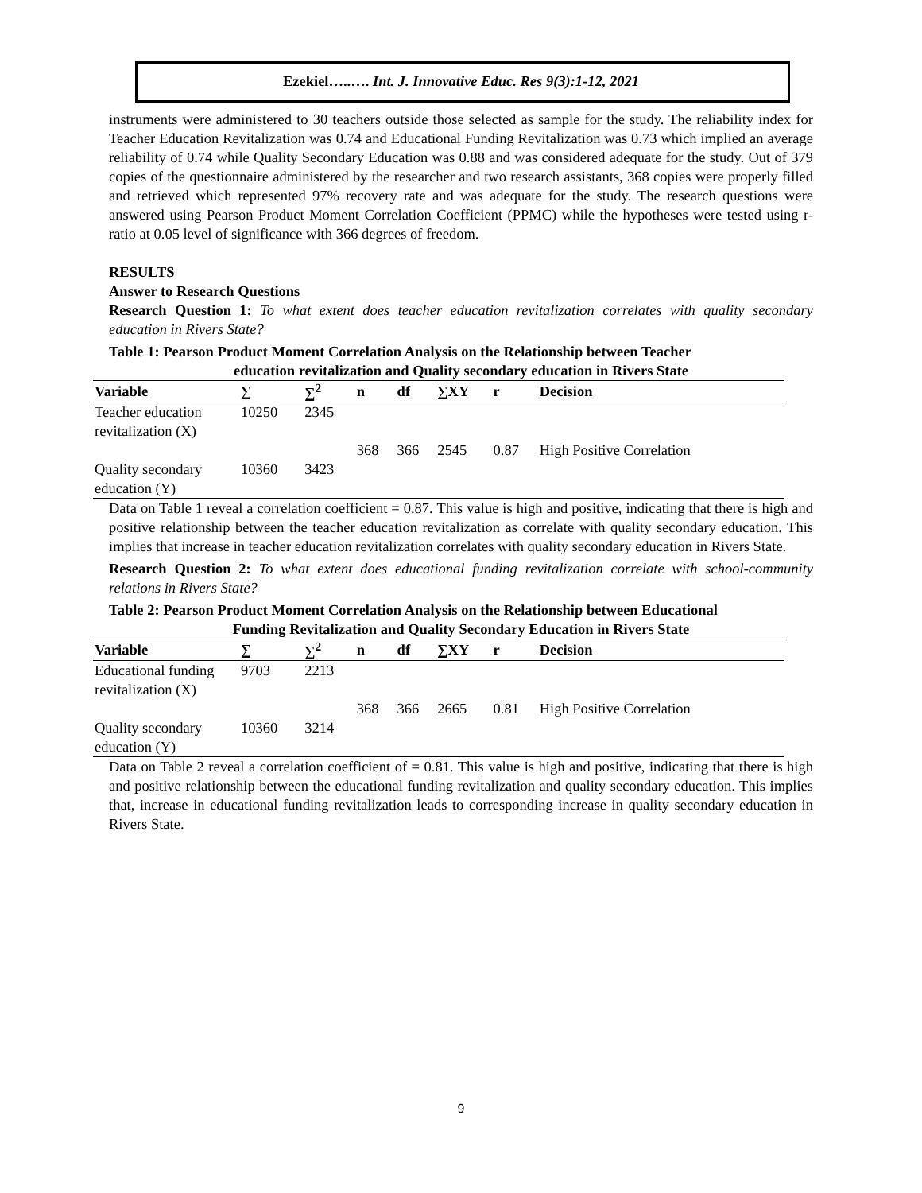Ezekiel…..…. Int. J. Innovative Educ. Res 9(3):1-12, 2021
instruments were administered to 30 teachers outside those selected as sample for the study. The reliability index for Teacher Education Revitalization was 0.74 and Educational Funding Revitalization was 0.73 which implied an average reliability of 0.74 while Quality Secondary Education was 0.88 and was considered adequate for the study. Out of 379 copies of the questionnaire administered by the researcher and two research assistants, 368 copies were properly filled and retrieved which represented 97% recovery rate and was adequate for the study. The research questions were answered using Pearson Product Moment Correlation Coefficient (PPMC) while the hypotheses were tested using r-ratio at 0.05 level of significance with 366 degrees of freedom.
RESULTS
Answer to Research Questions
Research Question 1: To what extent does teacher education revitalization correlates with quality secondary education in Rivers State?
Table 1: Pearson Product Moment Correlation Analysis on the Relationship between Teacher
education revitalization and Quality secondary education in Rivers State
| Variable | ∑ | ∑<sup>2</sup> | n | df | ∑XY | r | Decision |
| --- | --- | --- | --- | --- | --- | --- | --- |
| Teacher education revitalization (X) | 10250 | 2345 | | | | | |
| | | | 368 | 366 | 2545 | 0.87 | High Positive Correlation |
| Quality secondary education (Y) | 10360 | 3423 | | | | | |
Data on Table 1 reveal a correlation coefficient = 0.87. This value is high and positive, indicating that there is high and positive relationship between the teacher education revitalization as correlate with quality secondary education. This implies that increase in teacher education revitalization correlates with quality secondary education in Rivers State.
Research Question 2: To what extent does educational funding revitalization correlate with school-community relations in Rivers State?
Table 2: Pearson Product Moment Correlation Analysis on the Relationship between Educational
Funding Revitalization and Quality Secondary Education in Rivers State
| Variable | ∑ | ∑<sup>2</sup> | n | df | ∑XY | r | Decision |
| --- | --- | --- | --- | --- | --- | --- | --- |
| Educational funding revitalization (X) | 9703 | 2213 | | | | | |
| | | | 368 | 366 | 2665 | 0.81 | High Positive Correlation |
| Quality secondary education (Y) | 10360 | 3214 | | | | | |
Data on Table 2 reveal a correlation coefficient of = 0.81. This value is high and positive, indicating that there is high and positive relationship between the educational funding revitalization and quality secondary education. This implies that, increase in educational funding revitalization leads to corresponding increase in quality secondary education in Rivers State.
9